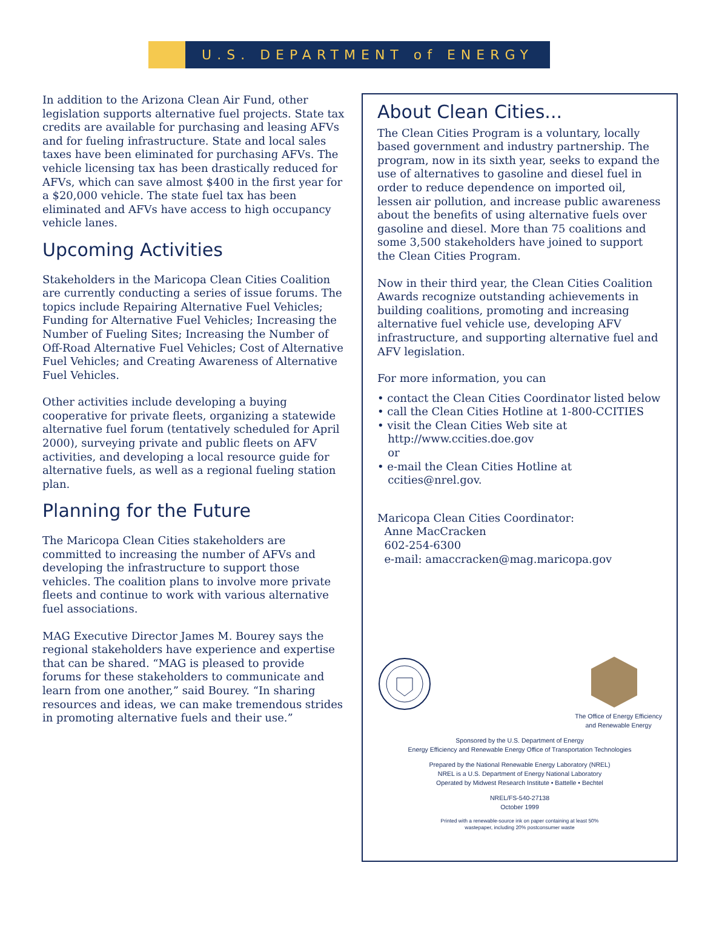U.S. DEPARTMENT of ENERGY
In addition to the Arizona Clean Air Fund, other legislation supports alternative fuel projects. State tax credits are available for purchasing and leasing AFVs and for fueling infrastructure. State and local sales taxes have been eliminated for purchasing AFVs. The vehicle licensing tax has been drastically reduced for AFVs, which can save almost $400 in the first year for a $20,000 vehicle. The state fuel tax has been eliminated and AFVs have access to high occupancy vehicle lanes.
Upcoming Activities
Stakeholders in the Maricopa Clean Cities Coalition are currently conducting a series of issue forums. The topics include Repairing Alternative Fuel Vehicles; Funding for Alternative Fuel Vehicles; Increasing the Number of Fueling Sites; Increasing the Number of Off-Road Alternative Fuel Vehicles; Cost of Alternative Fuel Vehicles; and Creating Awareness of Alternative Fuel Vehicles.
Other activities include developing a buying cooperative for private fleets, organizing a statewide alternative fuel forum (tentatively scheduled for April 2000), surveying private and public fleets on AFV activities, and developing a local resource guide for alternative fuels, as well as a regional fueling station plan.
Planning for the Future
The Maricopa Clean Cities stakeholders are committed to increasing the number of AFVs and developing the infrastructure to support those vehicles. The coalition plans to involve more private fleets and continue to work with various alternative fuel associations.
MAG Executive Director James M. Bourey says the regional stakeholders have experience and expertise that can be shared. “MAG is pleased to provide forums for these stakeholders to communicate and learn from one another,” said Bourey. “In sharing resources and ideas, we can make tremendous strides in promoting alternative fuels and their use.”
About Clean Cities...
The Clean Cities Program is a voluntary, locally based government and industry partnership. The program, now in its sixth year, seeks to expand the use of alternatives to gasoline and diesel fuel in order to reduce dependence on imported oil, lessen air pollution, and increase public awareness about the benefits of using alternative fuels over gasoline and diesel. More than 75 coalitions and some 3,500 stakeholders have joined to support the Clean Cities Program.
Now in their third year, the Clean Cities Coalition Awards recognize outstanding achievements in building coalitions, promoting and increasing alternative fuel vehicle use, developing AFV infrastructure, and supporting alternative fuel and AFV legislation.
For more information, you can
• contact the Clean Cities Coordinator listed below
• call the Clean Cities Hotline at 1-800-CCITIES
• visit the Clean Cities Web site at
http://www.ccities.doe.gov
or
• e-mail the Clean Cities Hotline at
ccities@nrel.gov.
Maricopa Clean Cities Coordinator:
Anne MacCracken
602-254-6300
e-mail: amaccracken@mag.maricopa.gov
The Office of Energy Efficiency
and Renewable Energy
Sponsored by the U.S. Department of Energy
Energy Efficiency and Renewable Energy Office of Transportation Technologies
Prepared by the National Renewable Energy Laboratory (NREL)
NREL is a U.S. Department of Energy National Laboratory
Operated by Midwest Research Institute • Battelle • Bechtel
NREL/FS-540-27138
October 1999
Printed with a renewable-source ink on paper containing at least 50%
wastepaper, including 20% postconsumer waste